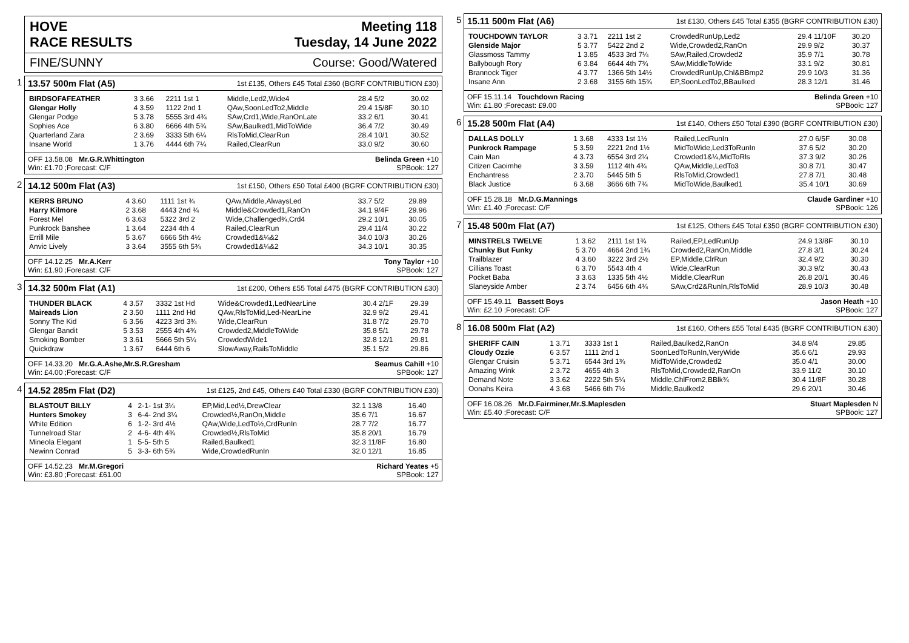HOVE
RACE RESULTS Meeting 118
Tuesday, 14 June 2022
FINE/SUNNY Course: Good/Watered
1
13.57 500m Flat (A5) 1st £135, Others £45 Total £360 (BGRF CONTRIBUTION £30)
| BIRDSOFAFEATHER | 3 3.66 | 2211 1st 1 | Middle,Led2,Wide4 | 28.4 5/2 | 30.02 |
| Glengar Holly | 4 3.59 | 1122 2nd 1 | QAw,SoonLedTo2,Middle | 29.4 15/8F | 30.10 |
| Glengar Podge | 5 3.78 | 5555 3rd 4¾ | SAw,Crd1,Wide,RanOnLate | 33.2 6/1 | 30.41 |
| Sophies Ace | 6 3.80 | 6666 4th 5¾ | SAw,Baulked1,MidToWide | 36.4 7/2 | 30.49 |
| Quarterland Zara | 2 3.69 | 3333 5th 6¼ | RlsToMid,ClearRun | 28.4 10/1 | 30.52 |
| Insane World | 1 3.76 | 4444 6th 7¼ | Railed,ClearRun | 33.0 9/2 | 30.60 |
OFF 13.58.08 Mr.G.R.Whittington Belinda Green +10
Win: £1.70 ;Forecast: C/F SPBook: 127
2
14.12 500m Flat (A3) 1st £150, Others £50 Total £400 (BGRF CONTRIBUTION £30)
| KERRS BRUNO | 4 3.60 | 1111 1st ¾ | QAw,Middle,AlwaysLed | 33.7 5/2 | 29.89 |
| Harry Kilmore | 2 3.68 | 4443 2nd ¾ | Middle&Crowded1,RanOn | 34.1 9/4F | 29.96 |
| Forest Mel | 6 3.63 | 5322 3rd 2 | Wide,Challenged¾,Crd4 | 29.2 10/1 | 30.05 |
| Punkrock Banshee | 1 3.64 | 2234 4th 4 | Railed,ClearRun | 29.4 11/4 | 30.22 |
| Errill Mile | 5 3.67 | 6666 5th 4½ | Crowded1&¼&2 | 34.0 10/3 | 30.26 |
| Anvic Lively | 3 3.64 | 3555 6th 5¾ | Crowded1&¼&2 | 34.3 10/1 | 30.35 |
OFF 14.12.25 Mr.A.Kerr Tony Taylor +10
Win: £1.90 ;Forecast: C/F SPBook: 127
3
14.32 500m Flat (A1) 1st £200, Others £55 Total £475 (BGRF CONTRIBUTION £30)
| THUNDER BLACK | 4 3.57 | 3332 1st Hd | Wide&Crowded1,LedNearLine | 30.4 2/1F | 29.39 |
| Maireads Lion | 2 3.50 | 1111 2nd Hd | QAw,RlsToMid,Led-NearLine | 32.9 9/2 | 29.41 |
| Sonny The Kid | 6 3.56 | 4223 3rd 3¾ | Wide,ClearRun | 31.8 7/2 | 29.70 |
| Glengar Bandit | 5 3.53 | 2555 4th 4¾ | Crowded2,MiddleToWide | 35.8 5/1 | 29.78 |
| Smoking Bomber | 3 3.61 | 5666 5th 5¼ | CrowdedWide1 | 32.8 12/1 | 29.81 |
| Quickdraw | 1 3.67 | 6444 6th 6 | SlowAway,RailsToMiddle | 35.1 5/2 | 29.86 |
OFF 14.33.20 Mr.G.A.Ashe,Mr.S.R.Gresham Seamus Cahill +10
Win: £4.00 ;Forecast: C/F SPBook: 127
4
14.52 285m Flat (D2) 1st £125, 2nd £45, Others £40 Total £330 (BGRF CONTRIBUTION £30)
| BLASTOUT BILLY | 4 | 2-1- 1st 3¼ | EP,Mid,Led½,DrewClear | 32.1 13/8 | 16.40 |
| Hunters Smokey | 3 | 6-4- 2nd 3¼ | Crowded½,RanOn,Middle | 35.6 7/1 | 16.67 |
| White Edition | 6 | 1-2- 3rd 4½ | QAw,Wide,LedTo½,CrdRunIn | 28.7 7/2 | 16.77 |
| Tunnelroad Star | 2 | 4-6- 4th 4¾ | Crowded½,RlsToMid | 35.8 20/1 | 16.79 |
| Mineola Elegant | 1 | 5-5- 5th 5 | Railed,Baulked1 | 32.3 11/8F | 16.80 |
| Newinn Conrad | 5 | 3-3- 6th 5¾ | Wide,CrowdedRunIn | 32.0 12/1 | 16.85 |
OFF 14.52.23 Mr.M.Gregori Richard Yeates +5
Win: £3.80 ;Forecast: £61.00 SPBook: 127
5
15.11 500m Flat (A6) 1st £130, Others £45 Total £355 (BGRF CONTRIBUTION £30)
| TOUCHDOWN TAYLOR | 3 3.71 | 2211 1st 2 | CrowdedRunUp,Led2 | 29.4 11/10F | 30.20 |
| Glenside Major | 5 3.77 | 5422 2nd 2 | Wide,Crowded2,RanOn | 29.9 9/2 | 30.37 |
| Glassmoss Tammy | 1 3.85 | 4533 3rd 7¼ | SAw,Railed,Crowded2 | 35.9 7/1 | 30.78 |
| Ballybough Rory | 6 3.84 | 6644 4th 7¾ | SAw,MiddleToWide | 33.1 9/2 | 30.81 |
| Brannock Tiger | 4 3.77 | 1366 5th 14½ | CrowdedRunUp,Chl&BBmp2 | 29.9 10/3 | 31.36 |
| Insane Ann | 2 3.68 | 3155 6th 15¾ | EP,SoonLedTo2,BBaulked | 28.3 12/1 | 31.46 |
OFF 15.11.14 Touchdown Racing Belinda Green +10
Win: £1.80 ;Forecast: £9.00 SPBook: 127
6
15.28 500m Flat (A4) 1st £140, Others £50 Total £390 (BGRF CONTRIBUTION £30)
| DALLAS DOLLY | 1 3.68 | 4333 1st 1½ | Railed,LedRunIn | 27.0 6/5F | 30.08 |
| Punkrock Rampage | 5 3.59 | 2221 2nd 1½ | MidToWide,Led3ToRunIn | 37.6 5/2 | 30.20 |
| Cain Man | 4 3.73 | 6554 3rd 2¼ | Crowded1&¼,MidToRls | 37.3 9/2 | 30.26 |
| Citizen Caoimhe | 3 3.59 | 1112 4th 4¾ | QAw,Middle,LedTo3 | 30.8 7/1 | 30.47 |
| Enchantress | 2 3.70 | 5445 5th 5 | RlsToMid,Crowded1 | 27.8 7/1 | 30.48 |
| Black Justice | 6 3.68 | 3666 6th 7¾ | MidToWide,Baulked1 | 35.4 10/1 | 30.69 |
OFF 15.28.18 Mr.D.G.Mannings Claude Gardiner +10
Win: £1.40 ;Forecast: C/F SPBook: 126
7
15.48 500m Flat (A7) 1st £125, Others £45 Total £350 (BGRF CONTRIBUTION £30)
| MINSTRELS TWELVE | 1 3.62 | 2111 1st 1¾ | Railed,EP,LedRunUp | 24.9 13/8F | 30.10 |
| Chunky But Funky | 5 3.70 | 4664 2nd 1¾ | Crowded2,RanOn,Middle | 27.8 3/1 | 30.24 |
| Trailblazer | 4 3.60 | 3222 3rd 2½ | EP,Middle,ClrRun | 32.4 9/2 | 30.30 |
| Cillians Toast | 6 3.70 | 5543 4th 4 | Wide,ClearRun | 30.3 9/2 | 30.43 |
| Pocket Baba | 3 3.63 | 1335 5th 4½ | Middle,ClearRun | 26.8 20/1 | 30.46 |
| Slaneyside Amber | 2 3.74 | 6456 6th 4¾ | SAw,Crd2&RunIn,RlsToMid | 28.9 10/3 | 30.48 |
OFF 15.49.11 Bassett Boys Jason Heath +10
Win: £2.10 ;Forecast: C/F SPBook: 127
8
16.08 500m Flat (A2) 1st £160, Others £55 Total £435 (BGRF CONTRIBUTION £30)
| SHERIFF CAIN | 1 3.71 | 3333 1st 1 | Railed,Baulked2,RanOn | 34.8 9/4 | 29.85 |
| Cloudy Ozzie | 6 3.57 | 1111 2nd 1 | SoonLedToRunIn,VeryWide | 35.6 6/1 | 29.93 |
| Glengar Cruisin | 5 3.71 | 6544 3rd 1¾ | MidToWide,Crowded2 | 35.0 4/1 | 30.00 |
| Amazing Wink | 2 3.72 | 4655 4th 3 | RlsToMid,Crowded2,RanOn | 33.9 11/2 | 30.10 |
| Demand Note | 3 3.62 | 2222 5th 5¼ | Middle,ChlFrom2,BBlk¾ | 30.4 11/8F | 30.28 |
| Oonahs Keira | 4 3.68 | 5466 6th 7½ | Middle,Baulked2 | 29.6 20/1 | 30.46 |
OFF 16.08.26 Mr.D.Fairminer,Mr.S.Maplesden Stuart Maplesden N
Win: £5.40 ;Forecast: C/F SPBook: 127